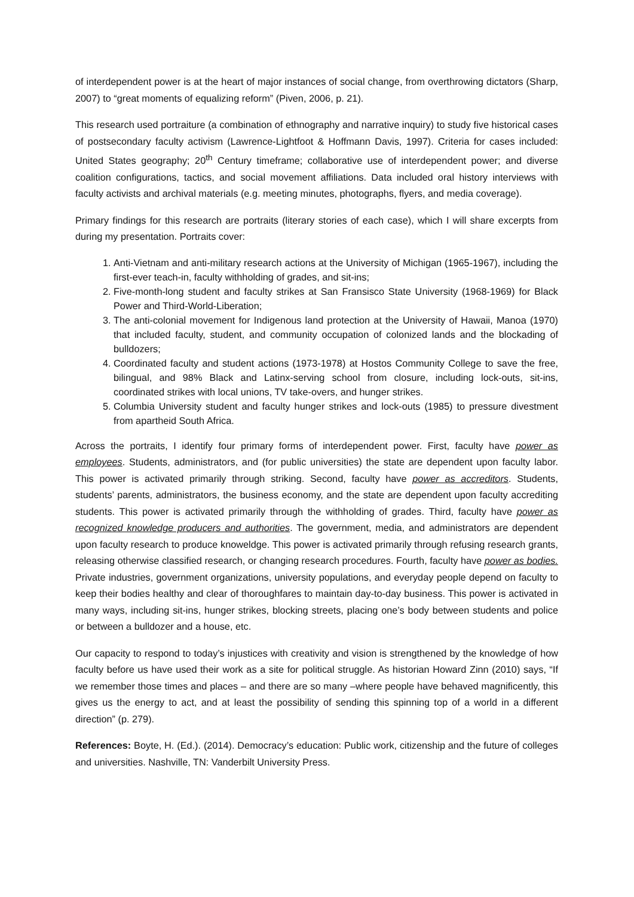of interdependent power is at the heart of major instances of social change, from overthrowing dictators (Sharp, 2007) to “great moments of equalizing reform” (Piven, 2006, p. 21).
This research used portraiture (a combination of ethnography and narrative inquiry) to study five historical cases of postsecondary faculty activism (Lawrence-Lightfoot & Hoffmann Davis, 1997). Criteria for cases included: United States geography; 20<sup>th</sup> Century timeframe; collaborative use of interdependent power; and diverse coalition configurations, tactics, and social movement affiliations. Data included oral history interviews with faculty activists and archival materials (e.g. meeting minutes, photographs, flyers, and media coverage).
Primary findings for this research are portraits (literary stories of each case), which I will share excerpts from during my presentation. Portraits cover:
1. Anti-Vietnam and anti-military research actions at the University of Michigan (1965-1967), including the first-ever teach-in, faculty withholding of grades, and sit-ins;
2. Five-month-long student and faculty strikes at San Fransisco State University (1968-1969) for Black Power and Third-World-Liberation;
3. The anti-colonial movement for Indigenous land protection at the University of Hawaii, Manoa (1970) that included faculty, student, and community occupation of colonized lands and the blockading of bulldozers;
4. Coordinated faculty and student actions (1973-1978) at Hostos Community College to save the free, bilingual, and 98% Black and Latinx-serving school from closure, including lock-outs, sit-ins, coordinated strikes with local unions, TV take-overs, and hunger strikes.
5. Columbia University student and faculty hunger strikes and lock-outs (1985) to pressure divestment from apartheid South Africa.
Across the portraits, I identify four primary forms of interdependent power. First, faculty have power as employees. Students, administrators, and (for public universities) the state are dependent upon faculty labor. This power is activated primarily through striking. Second, faculty have power as accreditors. Students, students’ parents, administrators, the business economy, and the state are dependent upon faculty accrediting students. This power is activated primarily through the withholding of grades. Third, faculty have power as recognized knowledge producers and authorities. The government, media, and administrators are dependent upon faculty research to produce knoweldge. This power is activated primarily through refusing research grants, releasing otherwise classified research, or changing research procedures. Fourth, faculty have power as bodies. Private industries, government organizations, university populations, and everyday people depend on faculty to keep their bodies healthy and clear of thoroughfares to maintain day-to-day business. This power is activated in many ways, including sit-ins, hunger strikes, blocking streets, placing one’s body between students and police or between a bulldozer and a house, etc.
Our capacity to respond to today’s injustices with creativity and vision is strengthened by the knowledge of how faculty before us have used their work as a site for political struggle. As historian Howard Zinn (2010) says, “If we remember those times and places – and there are so many –where people have behaved magnificently, this gives us the energy to act, and at least the possibility of sending this spinning top of a world in a different direction” (p. 279).
References: Boyte, H. (Ed.). (2014). Democracy’s education: Public work, citizenship and the future of colleges and universities. Nashville, TN: Vanderbilt University Press.